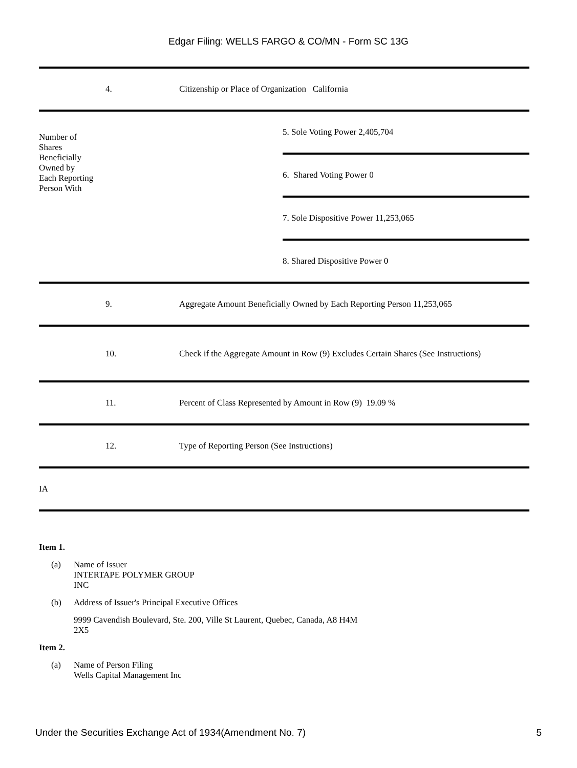Edgar Filing: WELLS FARGO & CO/MN - Form SC 13G
4.
Citizenship or Place of Organization California
Number of
Shares
Beneficially
Owned by
Each Reporting
Person With
5. Sole Voting Power 2,405,704
6. Shared Voting Power 0
7. Sole Dispositive Power 11,253,065
8. Shared Dispositive Power 0
9.
Aggregate Amount Beneficially Owned by Each Reporting Person 11,253,065
10.
Check if the Aggregate Amount in Row (9) Excludes Certain Shares (See Instructions)
11.
Percent of Class Represented by Amount in Row (9) 19.09 %
12.
Type of Reporting Person (See Instructions)
IA
Item 1.
(a) Name of Issuer
INTERTAPE POLYMER GROUP
INC
(b) Address of Issuer's Principal Executive Offices
9999 Cavendish Boulevard, Ste. 200, Ville St Laurent, Quebec, Canada, A8 H4M
2X5
Item 2.
(a) Name of Person Filing
Wells Capital Management Inc
Under the Securities Exchange Act of 1934(Amendment No. 7) 5